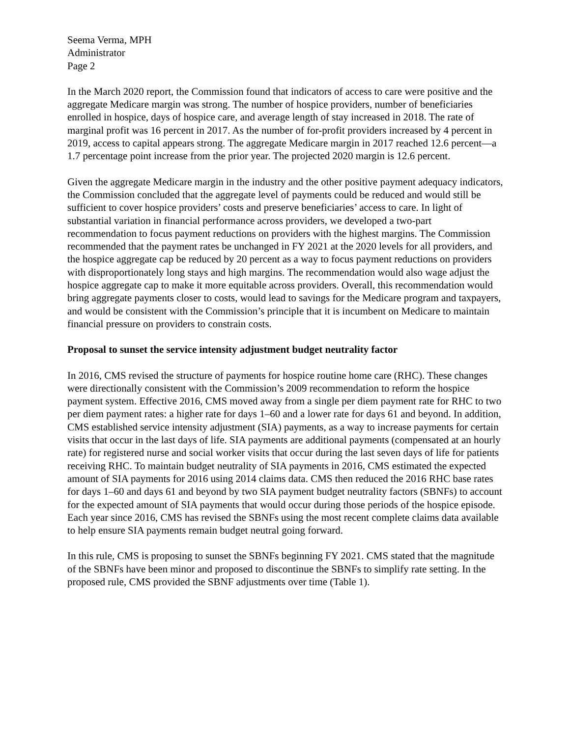Seema Verma, MPH
Administrator
Page 2
In the March 2020 report, the Commission found that indicators of access to care were positive and the aggregate Medicare margin was strong. The number of hospice providers, number of beneficiaries enrolled in hospice, days of hospice care, and average length of stay increased in 2018. The rate of marginal profit was 16 percent in 2017. As the number of for-profit providers increased by 4 percent in 2019, access to capital appears strong. The aggregate Medicare margin in 2017 reached 12.6 percent—a 1.7 percentage point increase from the prior year. The projected 2020 margin is 12.6 percent.
Given the aggregate Medicare margin in the industry and the other positive payment adequacy indicators, the Commission concluded that the aggregate level of payments could be reduced and would still be sufficient to cover hospice providers’ costs and preserve beneficiaries’ access to care. In light of substantial variation in financial performance across providers, we developed a two-part recommendation to focus payment reductions on providers with the highest margins. The Commission recommended that the payment rates be unchanged in FY 2021 at the 2020 levels for all providers, and the hospice aggregate cap be reduced by 20 percent as a way to focus payment reductions on providers with disproportionately long stays and high margins. The recommendation would also wage adjust the hospice aggregate cap to make it more equitable across providers. Overall, this recommendation would bring aggregate payments closer to costs, would lead to savings for the Medicare program and taxpayers, and would be consistent with the Commission’s principle that it is incumbent on Medicare to maintain financial pressure on providers to constrain costs.
Proposal to sunset the service intensity adjustment budget neutrality factor
In 2016, CMS revised the structure of payments for hospice routine home care (RHC). These changes were directionally consistent with the Commission’s 2009 recommendation to reform the hospice payment system. Effective 2016, CMS moved away from a single per diem payment rate for RHC to two per diem payment rates: a higher rate for days 1–60 and a lower rate for days 61 and beyond. In addition, CMS established service intensity adjustment (SIA) payments, as a way to increase payments for certain visits that occur in the last days of life. SIA payments are additional payments (compensated at an hourly rate) for registered nurse and social worker visits that occur during the last seven days of life for patients receiving RHC. To maintain budget neutrality of SIA payments in 2016, CMS estimated the expected amount of SIA payments for 2016 using 2014 claims data. CMS then reduced the 2016 RHC base rates for days 1–60 and days 61 and beyond by two SIA payment budget neutrality factors (SBNFs) to account for the expected amount of SIA payments that would occur during those periods of the hospice episode. Each year since 2016, CMS has revised the SBNFs using the most recent complete claims data available to help ensure SIA payments remain budget neutral going forward.
In this rule, CMS is proposing to sunset the SBNFs beginning FY 2021. CMS stated that the magnitude of the SBNFs have been minor and proposed to discontinue the SBNFs to simplify rate setting. In the proposed rule, CMS provided the SBNF adjustments over time (Table 1).